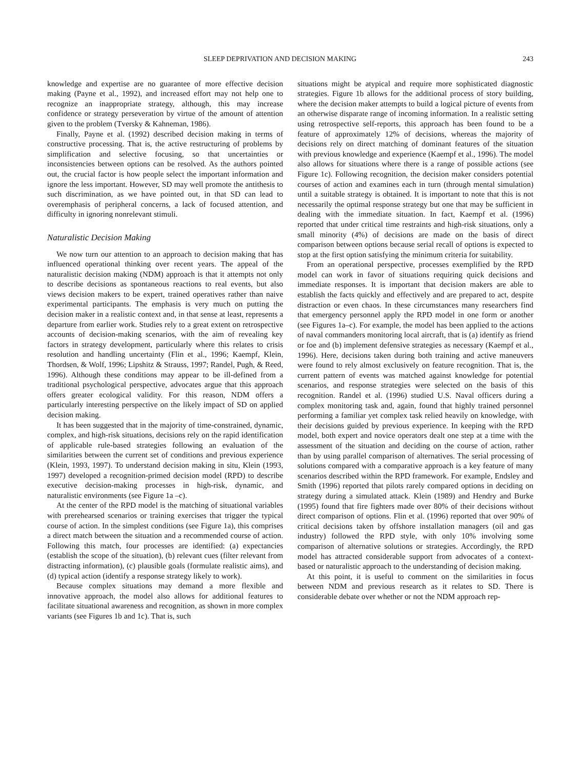SLEEP DEPRIVATION AND DECISION MAKING 243
knowledge and expertise are no guarantee of more effective decision making (Payne et al., 1992), and increased effort may not help one to recognize an inappropriate strategy, although, this may increase confidence or strategy perseveration by virtue of the amount of attention given to the problem (Tversky & Kahneman, 1986).
Finally, Payne et al. (1992) described decision making in terms of constructive processing. That is, the active restructuring of problems by simplification and selective focusing, so that uncertainties or inconsistencies between options can be resolved. As the authors pointed out, the crucial factor is how people select the important information and ignore the less important. However, SD may well promote the antithesis to such discrimination, as we have pointed out, in that SD can lead to overemphasis of peripheral concerns, a lack of focused attention, and difficulty in ignoring nonrelevant stimuli.
Naturalistic Decision Making
We now turn our attention to an approach to decision making that has influenced operational thinking over recent years. The appeal of the naturalistic decision making (NDM) approach is that it attempts not only to describe decisions as spontaneous reactions to real events, but also views decision makers to be expert, trained operatives rather than naive experimental participants. The emphasis is very much on putting the decision maker in a realistic context and, in that sense at least, represents a departure from earlier work. Studies rely to a great extent on retrospective accounts of decision-making scenarios, with the aim of revealing key factors in strategy development, particularly where this relates to crisis resolution and handling uncertainty (Flin et al., 1996; Kaempf, Klein, Thordsen, & Wolf, 1996; Lipshitz & Strauss, 1997; Randel, Pugh, & Reed, 1996). Although these conditions may appear to be ill-defined from a traditional psychological perspective, advocates argue that this approach offers greater ecological validity. For this reason, NDM offers a particularly interesting perspective on the likely impact of SD on applied decision making.
It has been suggested that in the majority of time-constrained, dynamic, complex, and high-risk situations, decisions rely on the rapid identification of applicable rule-based strategies following an evaluation of the similarities between the current set of conditions and previous experience (Klein, 1993, 1997). To understand decision making in situ, Klein (1993, 1997) developed a recognition-primed decision model (RPD) to describe executive decision-making processes in high-risk, dynamic, and naturalistic environments (see Figure 1a –c).
At the center of the RPD model is the matching of situational variables with prerehearsed scenarios or training exercises that trigger the typical course of action. In the simplest conditions (see Figure 1a), this comprises a direct match between the situation and a recommended course of action. Following this match, four processes are identified: (a) expectancies (establish the scope of the situation), (b) relevant cues (filter relevant from distracting information), (c) plausible goals (formulate realistic aims), and (d) typical action (identify a response strategy likely to work).
Because complex situations may demand a more flexible and innovative approach, the model also allows for additional features to facilitate situational awareness and recognition, as shown in more complex variants (see Figures 1b and 1c). That is, such
situations might be atypical and require more sophisticated diagnostic strategies. Figure 1b allows for the additional process of story building, where the decision maker attempts to build a logical picture of events from an otherwise disparate range of incoming information. In a realistic setting using retrospective self-reports, this approach has been found to be a feature of approximately 12% of decisions, whereas the majority of decisions rely on direct matching of dominant features of the situation with previous knowledge and experience (Kaempf et al., 1996). The model also allows for situations where there is a range of possible actions (see Figure 1c). Following recognition, the decision maker considers potential courses of action and examines each in turn (through mental simulation) until a suitable strategy is obtained. It is important to note that this is not necessarily the optimal response strategy but one that may be sufficient in dealing with the immediate situation. In fact, Kaempf et al. (1996) reported that under critical time restraints and high-risk situations, only a small minority (4%) of decisions are made on the basis of direct comparison between options because serial recall of options is expected to stop at the first option satisfying the minimum criteria for suitability.
From an operational perspective, processes exemplified by the RPD model can work in favor of situations requiring quick decisions and immediate responses. It is important that decision makers are able to establish the facts quickly and effectively and are prepared to act, despite distraction or even chaos. In these circumstances many researchers find that emergency personnel apply the RPD model in one form or another (see Figures 1a–c). For example, the model has been applied to the actions of naval commanders monitoring local aircraft, that is (a) identify as friend or foe and (b) implement defensive strategies as necessary (Kaempf et al., 1996). Here, decisions taken during both training and active maneuvers were found to rely almost exclusively on feature recognition. That is, the current pattern of events was matched against knowledge for potential scenarios, and response strategies were selected on the basis of this recognition. Randel et al. (1996) studied U.S. Naval officers during a complex monitoring task and, again, found that highly trained personnel performing a familiar yet complex task relied heavily on knowledge, with their decisions guided by previous experience. In keeping with the RPD model, both expert and novice operators dealt one step at a time with the assessment of the situation and deciding on the course of action, rather than by using parallel comparison of alternatives. The serial processing of solutions compared with a comparative approach is a key feature of many scenarios described within the RPD framework. For example, Endsley and Smith (1996) reported that pilots rarely compared options in deciding on strategy during a simulated attack. Klein (1989) and Hendry and Burke (1995) found that fire fighters made over 80% of their decisions without direct comparison of options. Flin et al. (1996) reported that over 90% of critical decisions taken by offshore installation managers (oil and gas industry) followed the RPD style, with only 10% involving some comparison of alternative solutions or strategies. Accordingly, the RPD model has attracted considerable support from advocates of a context-based or naturalistic approach to the understanding of decision making.
At this point, it is useful to comment on the similarities in focus between NDM and previous research as it relates to SD. There is considerable debate over whether or not the NDM approach rep-